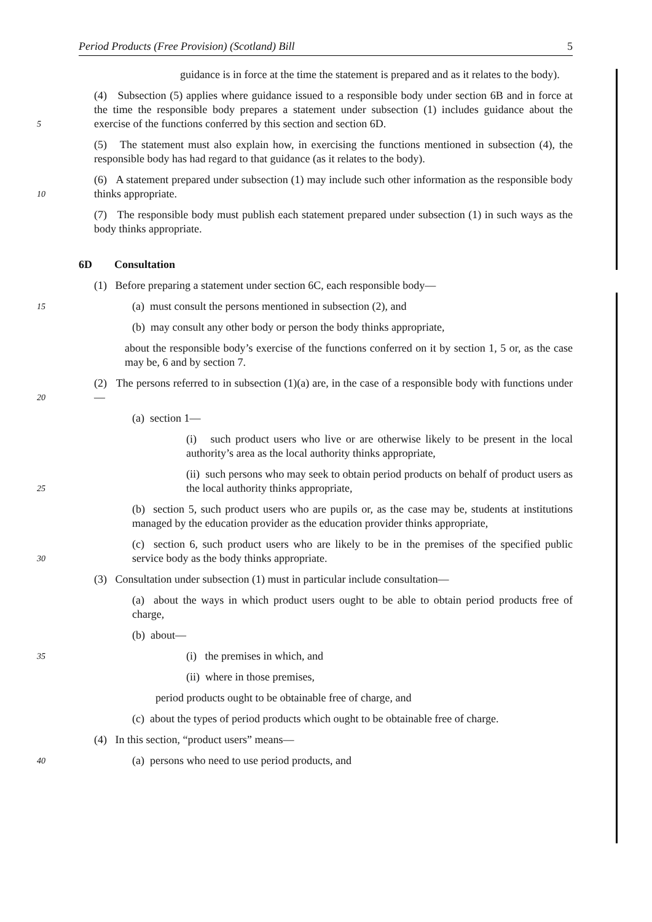Period Products (Free Provision) (Scotland) Bill 5
guidance is in force at the time the statement is prepared and as it relates to the body).
5
(4) Subsection (5) applies where guidance issued to a responsible body under section 6B and in force at the time the responsible body prepares a statement under subsection (1) includes guidance about the exercise of the functions conferred by this section and section 6D.
(5) The statement must also explain how, in exercising the functions mentioned in subsection (4), the responsible body has had regard to that guidance (as it relates to the body).
10
(6) A statement prepared under subsection (1) may include such other information as the responsible body thinks appropriate.
(7) The responsible body must publish each statement prepared under subsection (1) in such ways as the body thinks appropriate.
6D Consultation
(1) Before preparing a statement under section 6C, each responsible body—
15
(a) must consult the persons mentioned in subsection (2), and
(b) may consult any other body or person the body thinks appropriate,
about the responsible body’s exercise of the functions conferred on it by section 1, 5 or, as the case may be, 6 and by section 7.
20
(2) The persons referred to in subsection (1)(a) are, in the case of a responsible body with functions under—
(a) section 1—
(i) such product users who live or are otherwise likely to be present in the local authority’s area as the local authority thinks appropriate,
25
(ii) such persons who may seek to obtain period products on behalf of product users as the local authority thinks appropriate,
(b) section 5, such product users who are pupils or, as the case may be, students at institutions managed by the education provider as the education provider thinks appropriate,
30
(c) section 6, such product users who are likely to be in the premises of the specified public service body as the body thinks appropriate.
(3) Consultation under subsection (1) must in particular include consultation—
(a) about the ways in which product users ought to be able to obtain period products free of charge,
(b) about—
35
(i) the premises in which, and
(ii) where in those premises,
period products ought to be obtainable free of charge, and
(c) about the types of period products which ought to be obtainable free of charge.
(4) In this section, “product users” means—
40
(a) persons who need to use period products, and